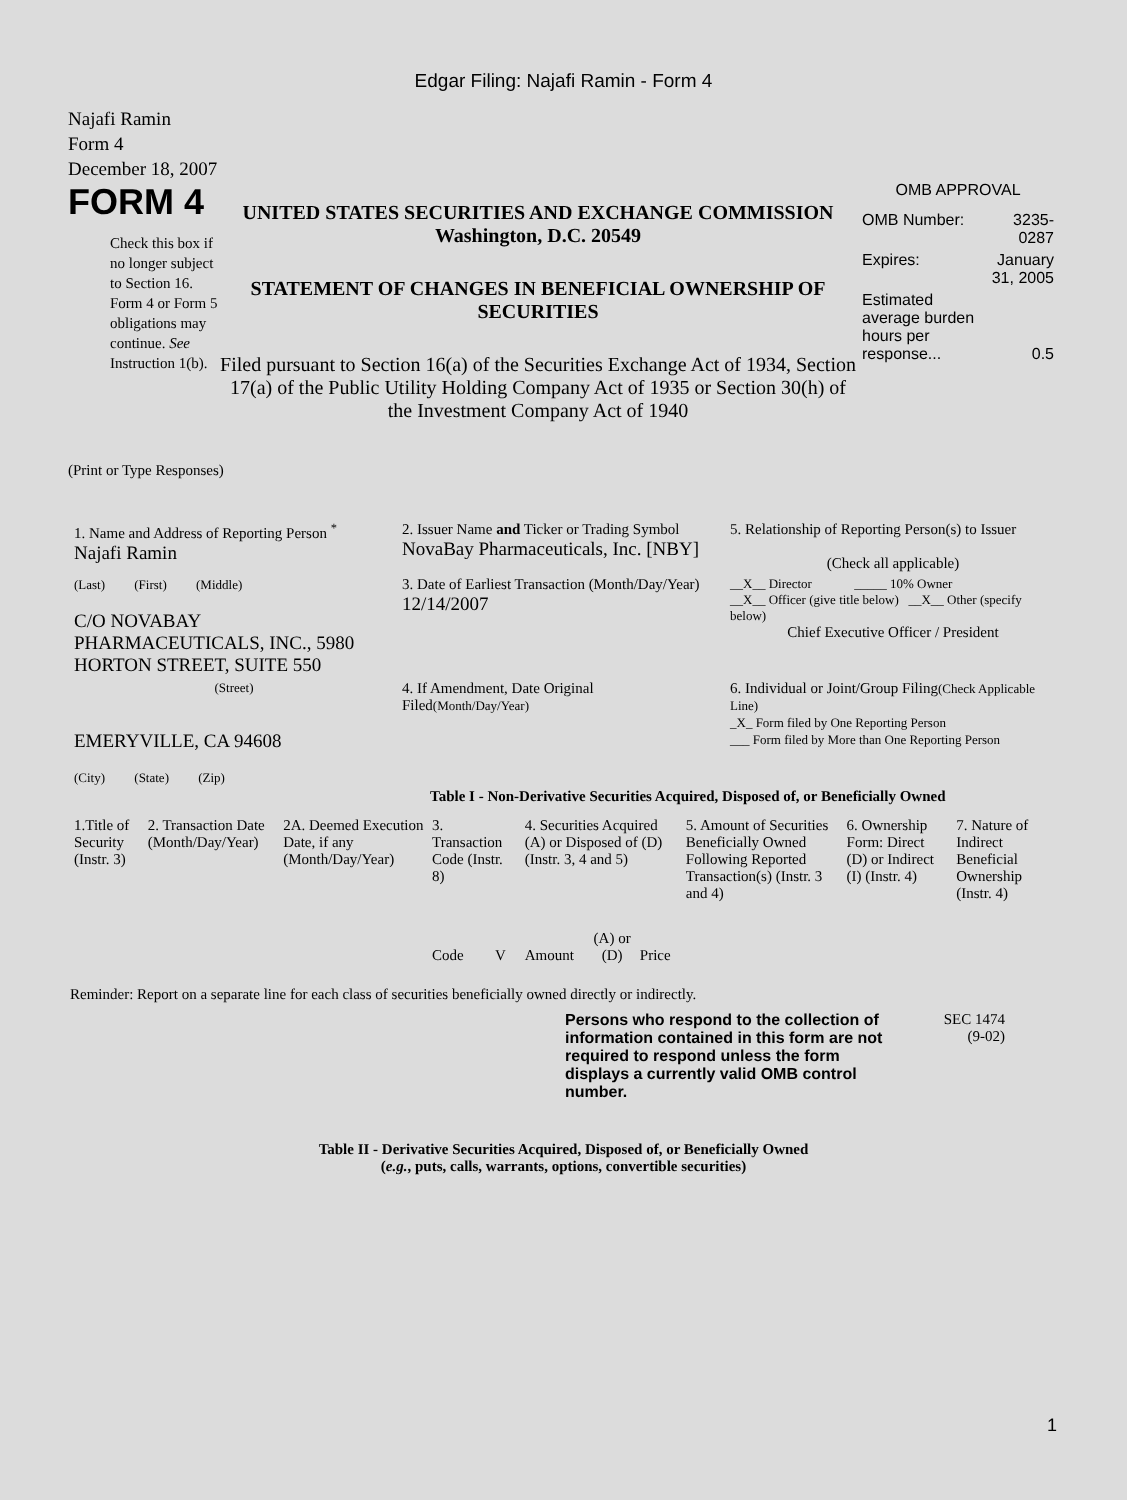Edgar Filing: Najafi Ramin - Form 4
Najafi Ramin
Form 4
December 18, 2007
FORM 4
Check this box if no longer subject to Section 16. Form 4 or Form 5 obligations may continue. See Instruction 1(b).
UNITED STATES SECURITIES AND EXCHANGE COMMISSION
Washington, D.C. 20549
STATEMENT OF CHANGES IN BENEFICIAL OWNERSHIP OF SECURITIES
Filed pursuant to Section 16(a) of the Securities Exchange Act of 1934, Section 17(a) of the Public Utility Holding Company Act of 1935 or Section 30(h) of the Investment Company Act of 1940
OMB APPROVAL
| OMB Number: | 3235-0287 |
| Expires: | January 31, 2005 |
| Estimated average burden hours per response... | 0.5 |
(Print or Type Responses)
| 1. Name and Address of Reporting Person <sup>*</sup> Najafi Ramin | 2. Issuer Name and Ticker or Trading Symbol NovaBay Pharmaceuticals, Inc. [NBY] | 5. Relationship of Reporting Person(s) to Issuer (Check all applicable) |
| (Last) (First) (Middle) C/O NOVABAY PHARMACEUTICALS, INC., 5980 HORTON STREET, SUITE 550 | 3. Date of Earliest Transaction (Month/Day/Year) 12/14/2007 | __X__ Director _____ 10% Owner __X__ Officer (give title below) __X__ Other (specify below) Chief Executive Officer / President |
| (Street) EMERYVILLE, CA 94608 (City) (State) (Zip) | 4. If Amendment, Date Original Filed (Month/Day/Year) | 6. Individual or Joint/Group Filing (Check Applicable Line) _X_ Form filed by One Reporting Person ___ Form filed by More than One Reporting Person |
Table I - Non-Derivative Securities Acquired, Disposed of, or Beneficially Owned
| 1.Title of Security (Instr. 3) | 2. Transaction Date (Month/Day/Year) | 2A. Deemed Execution Date, if any (Month/Day/Year) | 3. Transaction Code (Instr. 8) | | 4. Securities Acquired (A) or Disposed of (D) (Instr. 3, 4 and 5) | | | 5. Amount of Securities Beneficially Owned Following Reported Transaction(s) (Instr. 3 and 4) | 6. Ownership Form: Direct (D) or Indirect (I) (Instr. 4) | 7. Nature of Indirect Beneficial Ownership (Instr. 4) |
| | | | Code | V | Amount | (A) or (D) | Price | | | |
Reminder: Report on a separate line for each class of securities beneficially owned directly or indirectly.
Persons who respond to the collection of information contained in this form are not required to respond unless the form displays a currently valid OMB control number.
SEC 1474
(9-02)
Table II - Derivative Securities Acquired, Disposed of, or Beneficially Owned
(e.g., puts, calls, warrants, options, convertible securities)
1